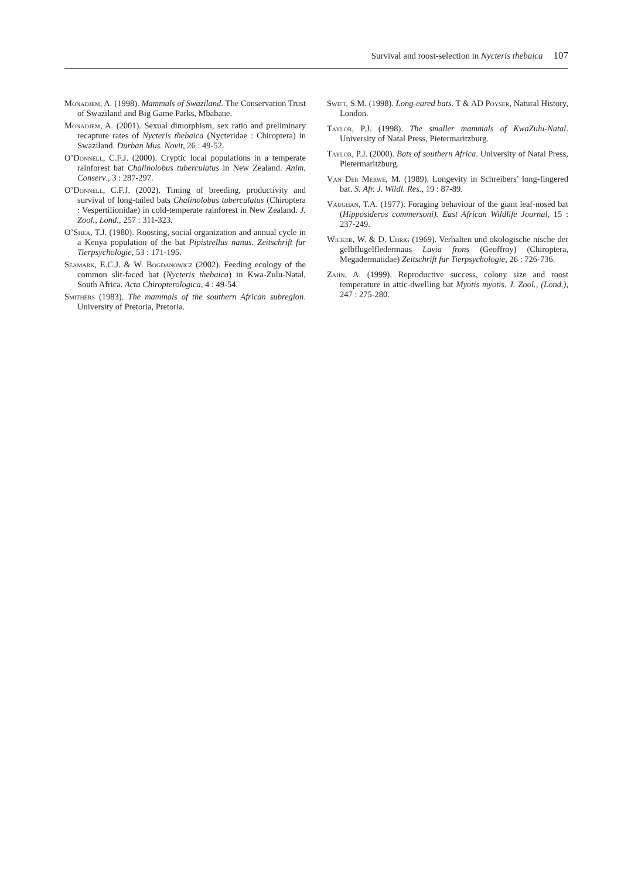Survival and roost-selection in Nycteris thebaica 107
Monadjem, A. (1998). Mammals of Swaziland. The Conservation Trust of Swaziland and Big Game Parks, Mbabane.
Monadjem, A. (2001). Sexual dimorphism, sex ratio and preliminary recapture rates of Nycteris thebaica (Nycteridae : Chiroptera) in Swaziland. Durban Mus. Novit, 26 : 49-52.
O’Donnell, C.F.J. (2000). Cryptic local populations in a temperate rainforest bat Chalinolobus tuberculatus in New Zealand. Anim. Conserv., 3 : 287-297.
O’Donnell, C.F.J. (2002). Timing of breeding, productivity and survival of long-tailed bats Chalinolobus tuberculatus (Chiroptera : Vespertilionidae) in cold-temperate rainforest in New Zealand. J. Zool., Lond., 257 : 311-323.
O’Shea, T.J. (1980). Roosting, social organization and annual cycle in a Kenya population of the bat Pipistrellus nanus. Zeitschrift fur Tierpsychologie, 53 : 171-195.
Seamark, E.C.J. & W. Bogdanowicz (2002). Feeding ecology of the common slit-faced bat (Nycteris thebaica) in Kwa-Zulu-Natal, South Africa. Acta Chiropterologica, 4 : 49-54.
Smithers (1983). The mammals of the southern African subregion. University of Pretoria, Pretoria.
Swift, S.M. (1998). Long-eared bats. T & AD Poyser, Natural History, London.
Taylor, P.J. (1998). The smaller mammals of KwaZulu-Natal. University of Natal Press, Pietermaritzburg.
Taylor, P.J. (2000). Bats of southern Africa. University of Natal Press, Pietermaritzburg.
Van Der Merwe, M. (1989). Longevity in Schreibers’ long-fingered bat. S. Afr. J. Wildl. Res., 19 : 87-89.
Vaughan, T.A. (1977). Foraging behaviour of the giant leaf-nosed bat (Hipposideros commersoni). East African Wildlife Journal, 15 : 237-249.
Wicker, W. & D. Uhrig (1969). Verhalten und okologische nische der gelbflugelfledermaus Lavia frons (Geoffroy) (Chiroptera, Megadermatidae) Zeitschrift fur Tierpsychologie, 26 : 726-736.
Zahn, A. (1999). Reproductive success, colony size and roost temperature in attic-dwelling bat Myotis myotis. J. Zool., (Lond.), 247 : 275-280.